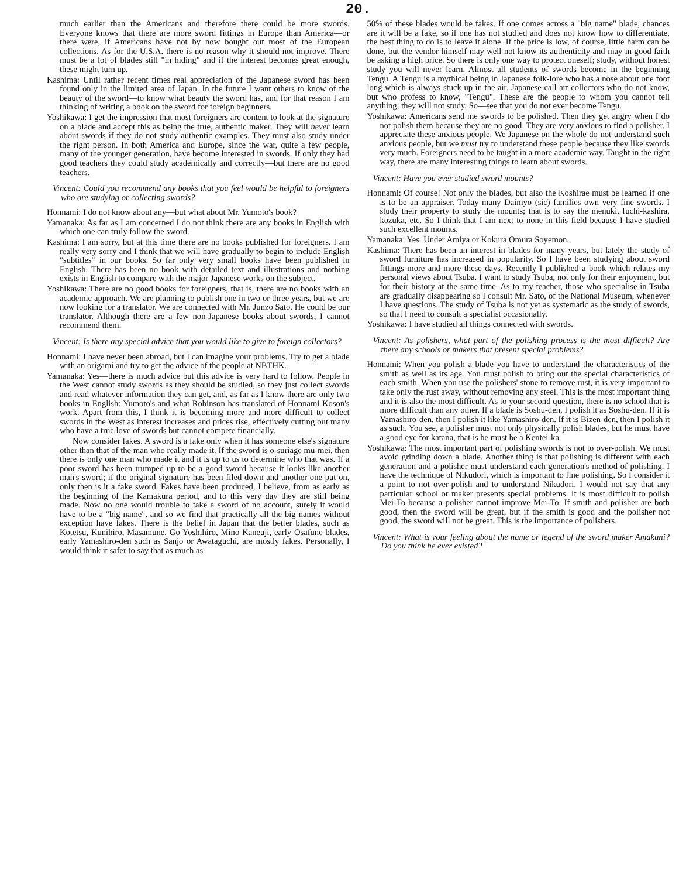20.
much earlier than the Americans and therefore there could be more swords. Everyone knows that there are more sword fittings in Europe than America—or there were, if Americans have not by now bought out most of the European collections. As for the U.S.A. there is no reason why it should not improve. There must be a lot of blades still "in hiding" and if the interest becomes great enough, these might turn up.
Kashima: Until rather recent times real appreciation of the Japanese sword has been found only in the limited area of Japan. In the future I want others to know of the beauty of the sword—to know what beauty the sword has, and for that reason I am thinking of writing a book on the sword for foreign beginners.
Yoshikawa: I get the impression that most foreigners are content to look at the signature on a blade and accept this as being the true, authentic maker. They will never learn about swords if they do not study authentic examples. They must also study under the right person. In both America and Europe, since the war, quite a few people, many of the younger generation, have become interested in swords. If only they had good teachers they could study academically and correctly—but there are no good teachers.
Vincent: Could you recommend any books that you feel would be helpful to foreigners who are studying or collecting swords?
Honnami: I do not know about any—but what about Mr. Yumoto's book?
Yamanaka: As far as I am concerned I do not think there are any books in English with which one can truly follow the sword.
Kashima: I am sorry, but at this time there are no books published for foreigners. I am really very sorry and I think that we will have gradually to begin to include English "subtitles" in our books. So far only very small books have been published in English. There has been no book with detailed text and illustrations and nothing exists in English to compare with the major Japanese works on the subject.
Yoshikawa: There are no good books for foreigners, that is, there are no books with an academic approach. We are planning to publish one in two or three years, but we are now looking for a translator. We are connected with Mr. Junzo Sato. He could be our translator. Although there are a few non-Japanese books about swords, I cannot recommend them.
Vincent: Is there any special advice that you would like to give to foreign collectors?
Honnami: I have never been abroad, but I can imagine your problems. Try to get a blade with an origami and try to get the advice of the people at NBTHK.
Yamanaka: Yes—there is much advice but this advice is very hard to follow. People in the West cannot study swords as they should be studied, so they just collect swords and read whatever information they can get, and, as far as I know there are only two books in English: Yumoto's and what Robinson has translated of Honnami Koson's work. Apart from this, I think it is becoming more and more difficult to collect swords in the West as interest increases and prices rise, effectively cutting out many who have a true love of swords but cannot compete financially.
Now consider fakes. A sword is a fake only when it has someone else's signature other than that of the man who really made it. If the sword is o-suriage mu-mei, then there is only one man who made it and it is up to us to determine who that was. If a poor sword has been trumped up to be a good sword because it looks like another man's sword; if the original signature has been filed down and another one put on, only then is it a fake sword. Fakes have been produced, I believe, from as early as the beginning of the Kamakura period, and to this very day they are still being made. Now no one would trouble to take a sword of no account, surely it would have to be a "big name", and so we find that practically all the big names without exception have fakes. There is the belief in Japan that the better blades, such as Kotetsu, Kunihiro, Masamune, Go Yoshihiro, Mino Kaneuji, early Osafune blades, early Yamashiro-den such as Sanjo or Awataguchi, are mostly fakes. Personally, I would think it safer to say that as much as
50% of these blades would be fakes. If one comes across a "big name" blade, chances are it will be a fake, so if one has not studied and does not know how to differentiate, the best thing to do is to leave it alone. If the price is low, of course, little harm can be done, but the vendor himself may well not know its authenticity and may in good faith be asking a high price. So there is only one way to protect oneself; study, without honest study you will never learn. Almost all students of swords become in the beginning Tengu. A Tengu is a mythical being in Japanese folk-lore who has a nose about one foot long which is always stuck up in the air. Japanese call art collectors who do not know, but who profess to know, "Tengu". These are the people to whom you cannot tell anything; they will not study. So—see that you do not ever become Tengu.
Yoshikawa: Americans send me swords to be polished. Then they get angry when I do not polish them because they are no good. They are very anxious to find a polisher. I appreciate these anxious people. We Japanese on the whole do not understand such anxious people, but we must try to understand these people because they like swords very much. Foreigners need to be taught in a more academic way. Taught in the right way, there are many interesting things to learn about swords.
Vincent: Have you ever studied sword mounts?
Honnami: Of course! Not only the blades, but also the Koshirae must be learned if one is to be an appraiser. Today many Daimyo (sic) families own very fine swords. I study their property to study the mounts; that is to say the menuki, fuchi-kashira, kozuka, etc. So I think that I am next to none in this field because I have studied such excellent mounts.
Yamanaka: Yes. Under Amiya or Kokura Omura Soyemon.
Kashima: There has been an interest in blades for many years, but lately the study of sword furniture has increased in popularity. So I have been studying about sword fittings more and more these days. Recently I published a book which relates my personal views about Tsuba. I want to study Tsuba, not only for their enjoyment, but for their history at the same time. As to my teacher, those who specialise in Tsuba are gradually disappearing so I consult Mr. Sato, of the National Museum, whenever I have questions. The study of Tsuba is not yet as systematic as the study of swords, so that I need to consult a specialist occasionally.
Yoshikawa: I have studied all things connected with swords.
Vincent: As polishers, what part of the polishing process is the most difficult? Are there any schools or makers that present special problems?
Honnami: When you polish a blade you have to understand the characteristics of the smith as well as its age. You must polish to bring out the special characteristics of each smith. When you use the polishers' stone to remove rust, it is very important to take only the rust away, without removing any steel. This is the most important thing and it is also the most difficult. As to your second question, there is no school that is more difficult than any other. If a blade is Soshu-den, I polish it as Soshu-den. If it is Yamashiro-den, then I polish it like Yamashiro-den. If it is Bizen-den, then I polish it as such. You see, a polisher must not only physically polish blades, but he must have a good eye for katana, that is he must be a Kentei-ka.
Yoshikawa: The most important part of polishing swords is not to over-polish. We must avoid grinding down a blade. Another thing is that polishing is different with each generation and a polisher must understand each generation's method of polishing. I have the technique of Nikudori, which is important to fine polishing. So I consider it a point to not over-polish and to understand Nikudori. I would not say that any particular school or maker presents special problems. It is most difficult to polish Mei-To because a polisher cannot improve Mei-To. If smith and polisher are both good, then the sword will be great, but if the smith is good and the polisher not good, the sword will not be great. This is the importance of polishers.
Vincent: What is your feeling about the name or legend of the sword maker Amakuni? Do you think he ever existed?